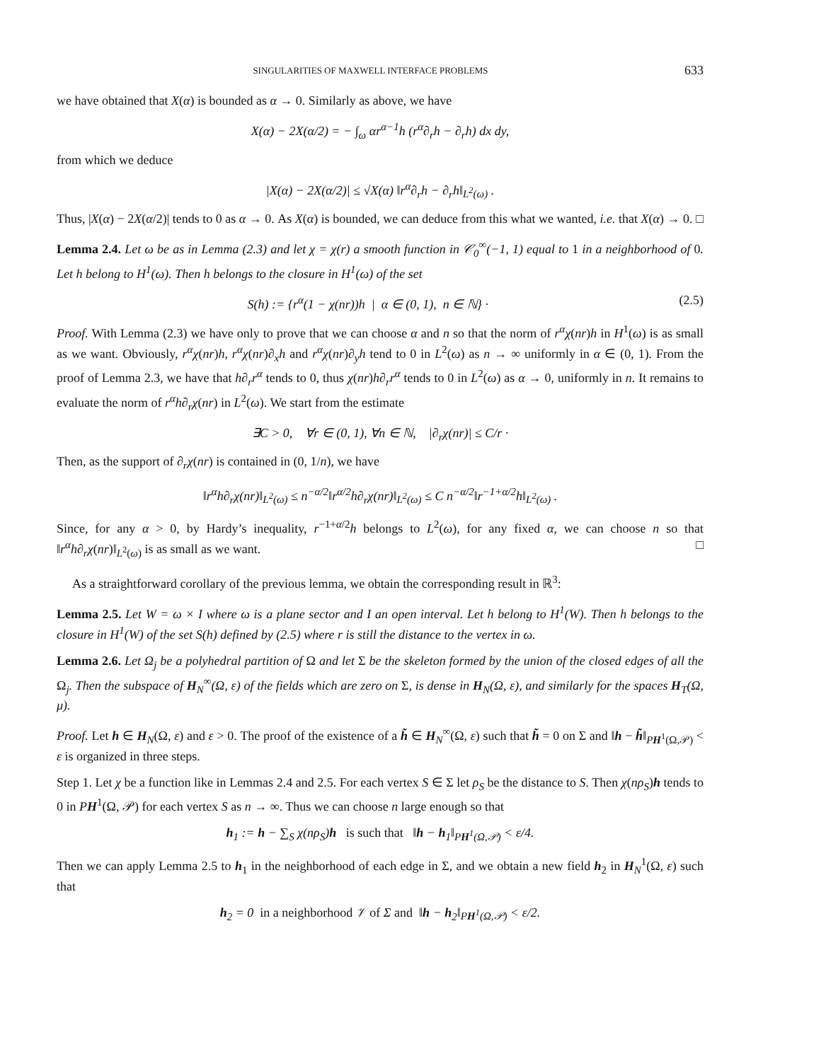SINGULARITIES OF MAXWELL INTERFACE PROBLEMS 633
we have obtained that X(α) is bounded as α → 0. Similarly as above, we have
X(α) − 2X(α/2) = − ∫<sub>ω</sub> αr<sup>α−1</sup>h (r<sup>α</sup>∂<sub>r</sub>h − ∂<sub>r</sub>h) dx dy,
from which we deduce
|X(α) − 2X(α/2)| ≤ √X(α) ‖r<sup>α</sup>∂<sub>r</sub>h − ∂<sub>r</sub>h‖<sub>L<sup>2</sup>(ω)</sub> .
Thus, |X(α) − 2X(α/2)| tends to 0 as α → 0. As X(α) is bounded, we can deduce from this what we wanted, i.e. that X(α) → 0. □
Lemma 2.4. Let ω be as in Lemma (2.3) and let χ = χ(r) a smooth function in 𝒞<sub>0</sub><sup>∞</sup>(−1, 1) equal to 1 in a neighborhood of 0. Let h belong to H<sup>1</sup>(ω). Then h belongs to the closure in H<sup>1</sup>(ω) of the set
S(h) := {r<sup>α</sup>(1 − χ(nr))h | α ∈ (0, 1), n ∈ ℕ} · (2.5)
Proof. With Lemma (2.3) we have only to prove that we can choose α and n so that the norm of r<sup>α</sup>χ(nr)h in H<sup>1</sup>(ω) is as small as we want. Obviously, r<sup>α</sup>χ(nr)h, r<sup>α</sup>χ(nr)∂<sub>x</sub>h and r<sup>α</sup>χ(nr)∂<sub>y</sub>h tend to 0 in L<sup>2</sup>(ω) as n → ∞ uniformly in α ∈ (0, 1). From the proof of Lemma 2.3, we have that h∂<sub>r</sub>r<sup>α</sup> tends to 0, thus χ(nr)h∂<sub>r</sub>r<sup>α</sup> tends to 0 in L<sup>2</sup>(ω) as α → 0, uniformly in n. It remains to evaluate the norm of r<sup>α</sup>h∂<sub>r</sub>χ(nr) in L<sup>2</sup>(ω). We start from the estimate
∃C > 0, ∀r ∈ (0, 1), ∀n ∈ ℕ, |∂<sub>r</sub>χ(nr)| ≤ C/r ·
Then, as the support of ∂<sub>r</sub>χ(nr) is contained in (0, 1/n), we have
‖r<sup>α</sup>h∂<sub>r</sub>χ(nr)‖<sub>L<sup>2</sup>(ω)</sub> ≤ n<sup>−α/2</sup>‖r<sup>α/2</sup>h∂<sub>r</sub>χ(nr)‖<sub>L<sup>2</sup>(ω)</sub> ≤ C n<sup>−α/2</sup>‖r<sup>−1+α/2</sup>h‖<sub>L<sup>2</sup>(ω)</sub> .
Since, for any α > 0, by Hardy’s inequality, r<sup>−1+α/2</sup>h belongs to L<sup>2</sup>(ω), for any fixed α, we can choose n so that ‖r<sup>α</sup>h∂<sub>r</sub>χ(nr)‖<sub>L<sup>2</sup>(ω)</sub> is as small as we want. □
As a straightforward corollary of the previous lemma, we obtain the corresponding result in ℝ<sup>3</sup>:
Lemma 2.5. Let W = ω × I where ω is a plane sector and I an open interval. Let h belong to H<sup>1</sup>(W). Then h belongs to the closure in H<sup>1</sup>(W) of the set S(h) defined by (2.5) where r is still the distance to the vertex in ω.
Lemma 2.6. Let Ω<sub>j</sub> be a polyhedral partition of Ω and let Σ be the skeleton formed by the union of the closed edges of all the Ω<sub>j</sub>. Then the subspace of H<sub>N</sub><sup>∞</sup>(Ω, ε) of the fields which are zero on Σ, is dense in H<sub>N</sub>(Ω, ε), and similarly for the spaces H<sub>T</sub>(Ω, μ).
Proof. Let h ∈ H<sub>N</sub>(Ω, ε) and ε > 0. The proof of the existence of a h̃ ∈ H<sub>N</sub><sup>∞</sup>(Ω, ε) such that h̃ = 0 on Σ and ‖h − h̃‖<sub>PH<sup>1</sup>(Ω,𝒫)</sub> < ε is organized in three steps.
Step 1. Let χ be a function like in Lemmas 2.4 and 2.5. For each vertex S ∈ Σ let ρ<sub>S</sub> be the distance to S. Then χ(nρ<sub>S</sub>)h tends to 0 in PH<sup>1</sup>(Ω, 𝒫) for each vertex S as n → ∞. Thus we can choose n large enough so that
h<sub>1</sub> := h − ∑<sub>S</sub> χ(nρ<sub>S</sub>)h is such that ‖h − h<sub>1</sub>‖<sub>PH<sup>1</sup>(Ω,𝒫)</sub> < ε/4.
Then we can apply Lemma 2.5 to h<sub>1</sub> in the neighborhood of each edge in Σ, and we obtain a new field h<sub>2</sub> in H<sub>N</sub><sup>1</sup>(Ω, ε) such that
h<sub>2</sub> = 0 in a neighborhood 𝒱 of Σ and ‖h − h<sub>2</sub>‖<sub>PH<sup>1</sup>(Ω,𝒫)</sub> < ε/2.